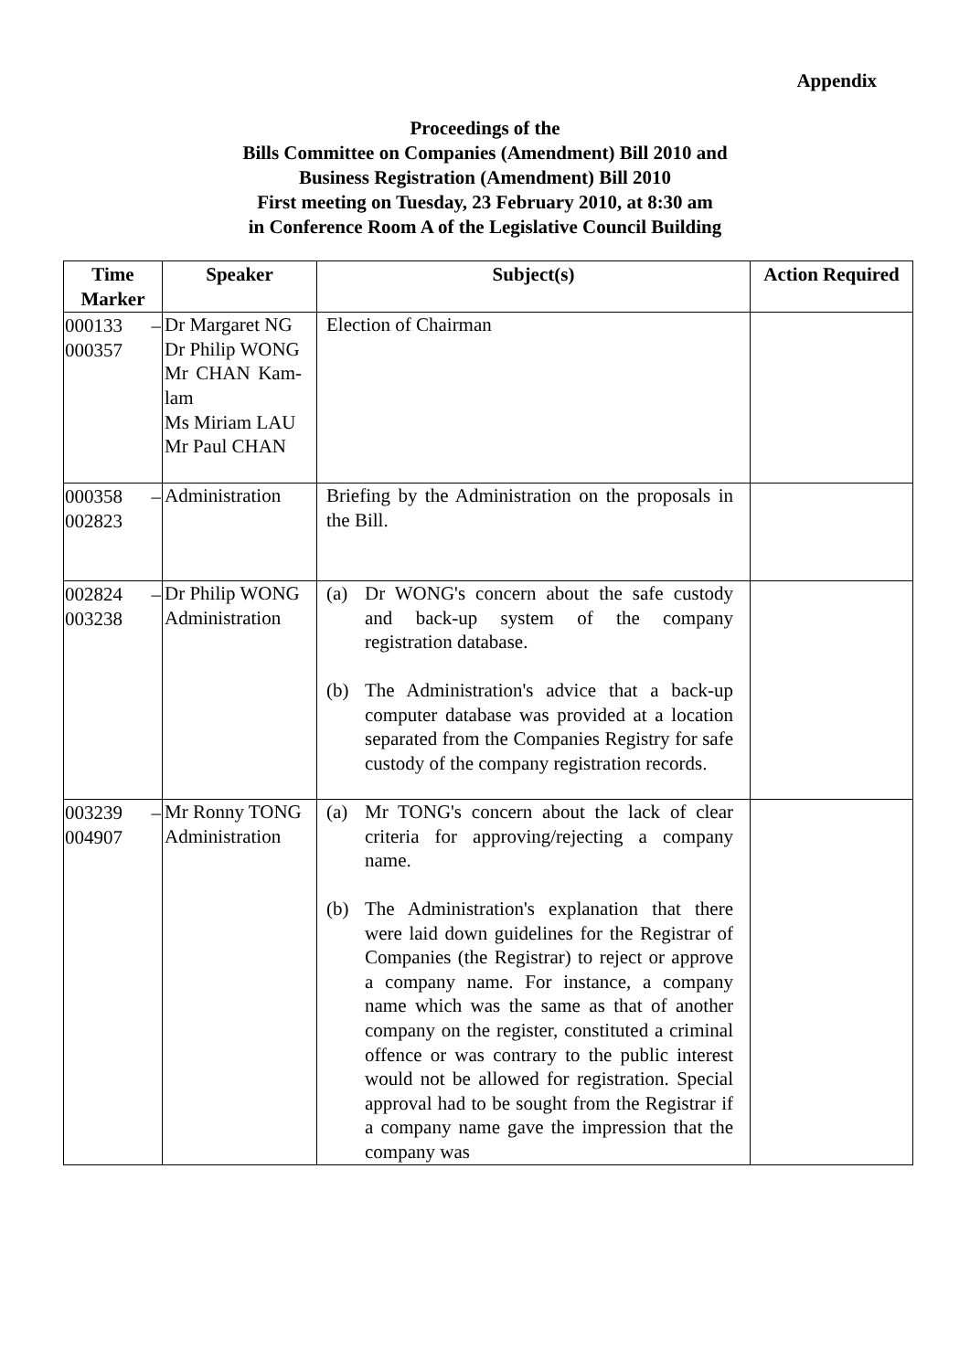Appendix
Proceedings of the
Bills Committee on Companies (Amendment) Bill 2010 and
Business Registration (Amendment) Bill 2010
First meeting on Tuesday, 23 February 2010, at 8:30 am
in Conference Room A of the Legislative Council Building
| Time Marker | Speaker | Subject(s) | Action Required |
| --- | --- | --- | --- |
| 000133 – 000357 | Dr Margaret NG Dr Philip WONG Mr CHAN Kam-lam Ms Miriam LAU Mr Paul CHAN | Election of Chairman | |
| 000358 – 002823 | Administration | Briefing by the Administration on the proposals in the Bill. | |
| 002824 – 003238 | Dr Philip WONG Administration | (a) Dr WONG's concern about the safe custody and back-up system of the company registration database. (b) The Administration's advice that a back-up computer database was provided at a location separated from the Companies Registry for safe custody of the company registration records. | |
| 003239 – 004907 | Mr Ronny TONG Administration | (a) Mr TONG's concern about the lack of clear criteria for approving/rejecting a company name. (b) The Administration's explanation that there were laid down guidelines for the Registrar of Companies (the Registrar) to reject or approve a company name. For instance, a company name which was the same as that of another company on the register, constituted a criminal offence or was contrary to the public interest would not be allowed for registration. Special approval had to be sought from the Registrar if a company name gave the impression that the company was | |